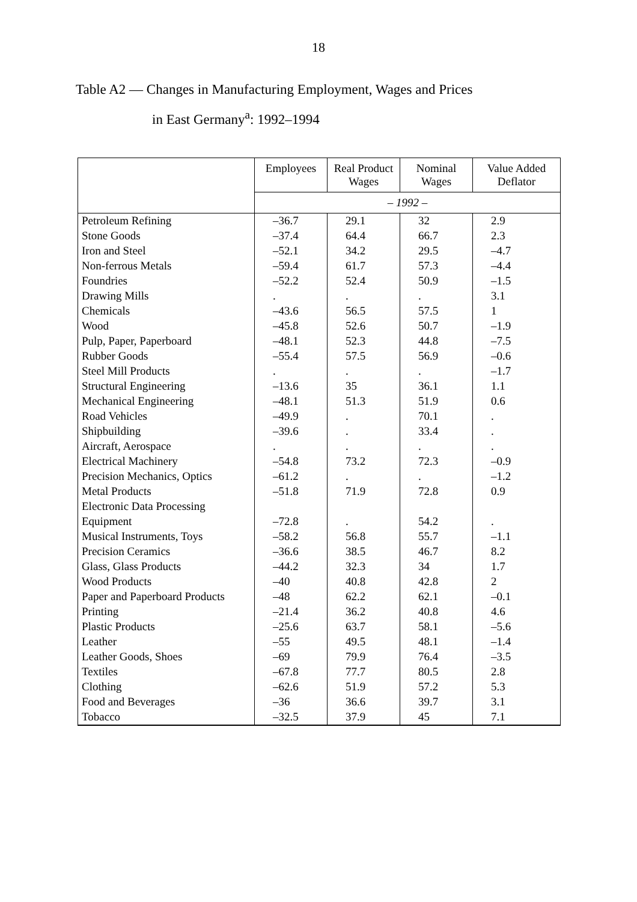18
Table A2 — Changes in Manufacturing Employment, Wages and Prices
in East Germany<sup>a</sup>: 1992–1994
| | Employees | Real Product Wages | Nominal Wages | Value Added Deflator |
| --- | --- | --- | --- | --- |
| | – 1992 – | | | |
| Petroleum Refining | –36.7 | 29.1 | 32 | 2.9 |
| Stone Goods | –37.4 | 64.4 | 66.7 | 2.3 |
| Iron and Steel | –52.1 | 34.2 | 29.5 | –4.7 |
| Non-ferrous Metals | –59.4 | 61.7 | 57.3 | –4.4 |
| Foundries | –52.2 | 52.4 | 50.9 | –1.5 |
| Drawing Mills | . | . | . | 3.1 |
| Chemicals | –43.6 | 56.5 | 57.5 | 1 |
| Wood | –45.8 | 52.6 | 50.7 | –1.9 |
| Pulp, Paper, Paperboard | –48.1 | 52.3 | 44.8 | –7.5 |
| Rubber Goods | –55.4 | 57.5 | 56.9 | –0.6 |
| Steel Mill Products | . | . | . | –1.7 |
| Structural Engineering | –13.6 | 35 | 36.1 | 1.1 |
| Mechanical Engineering | –48.1 | 51.3 | 51.9 | 0.6 |
| Road Vehicles | –49.9 | . | 70.1 | . |
| Shipbuilding | –39.6 | . | 33.4 | . |
| Aircraft, Aerospace | . | . | . | . |
| Electrical Machinery | –54.8 | 73.2 | 72.3 | –0.9 |
| Precision Mechanics, Optics | –61.2 | . | . | –1.2 |
| Metal Products | –51.8 | 71.9 | 72.8 | 0.9 |
| Electronic Data Processing | | | | |
| Equipment | –72.8 | . | 54.2 | . |
| Musical Instruments, Toys | –58.2 | 56.8 | 55.7 | –1.1 |
| Precision Ceramics | –36.6 | 38.5 | 46.7 | 8.2 |
| Glass, Glass Products | –44.2 | 32.3 | 34 | 1.7 |
| Wood Products | –40 | 40.8 | 42.8 | 2 |
| Paper and Paperboard Products | –48 | 62.2 | 62.1 | –0.1 |
| Printing | –21.4 | 36.2 | 40.8 | 4.6 |
| Plastic Products | –25.6 | 63.7 | 58.1 | –5.6 |
| Leather | –55 | 49.5 | 48.1 | –1.4 |
| Leather Goods, Shoes | –69 | 79.9 | 76.4 | –3.5 |
| Textiles | –67.8 | 77.7 | 80.5 | 2.8 |
| Clothing | –62.6 | 51.9 | 57.2 | 5.3 |
| Food and Beverages | –36 | 36.6 | 39.7 | 3.1 |
| Tobacco | –32.5 | 37.9 | 45 | 7.1 |